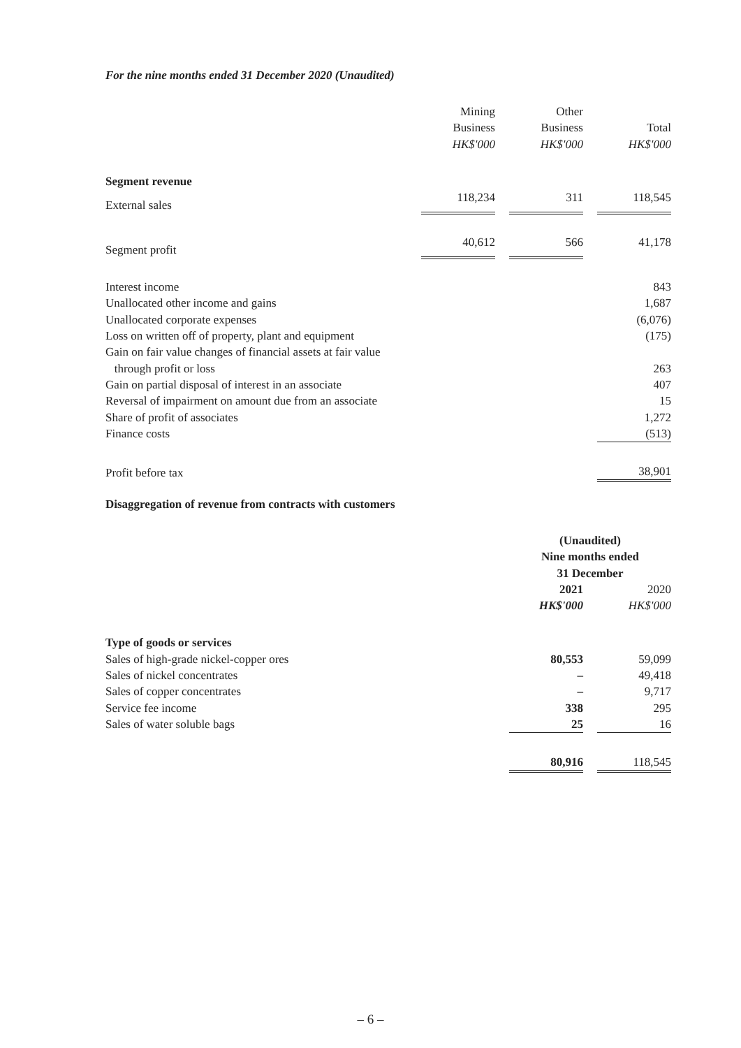For the nine months ended 31 December 2020 (Unaudited)
| | Mining Business HK$'000 | | Other Business HK$'000 | | Total HK$'000 |
| Segment revenue | | | | | |
| External sales | 118,234 | | 311 | | 118,545 |
| Segment profit | 40,612 | | 566 | | 41,178 |
| Interest income | | | | | 843 |
| Unallocated other income and gains | | | | | 1,687 |
| Unallocated corporate expenses | | | | | (6,076) |
| Loss on written off of property, plant and equipment | | | | | (175) |
| Gain on fair value changes of financial assets at fair value through profit or loss | | | | | 263 |
| Gain on partial disposal of interest in an associate | | | | | 407 |
| Reversal of impairment on amount due from an associate | | | | | 15 |
| Share of profit of associates | | | | | 1,272 |
| Finance costs | | | | | (513) |
| Profit before tax | | | | | 38,901 |
Disaggregation of revenue from contracts with customers
| | (Unaudited) Nine months ended 31 December | | |
| | 2021 HK$'000 | | 2020 HK$'000 |
| Type of goods or services | | | |
| Sales of high-grade nickel-copper ores | 80,553 | | 59,099 |
| Sales of nickel concentrates | – | | 49,418 |
| Sales of copper concentrates | – | | 9,717 |
| Service fee income | 338 | | 295 |
| Sales of water soluble bags | 25 | | 16 |
| | 80,916 | | 118,545 |
– 6 –